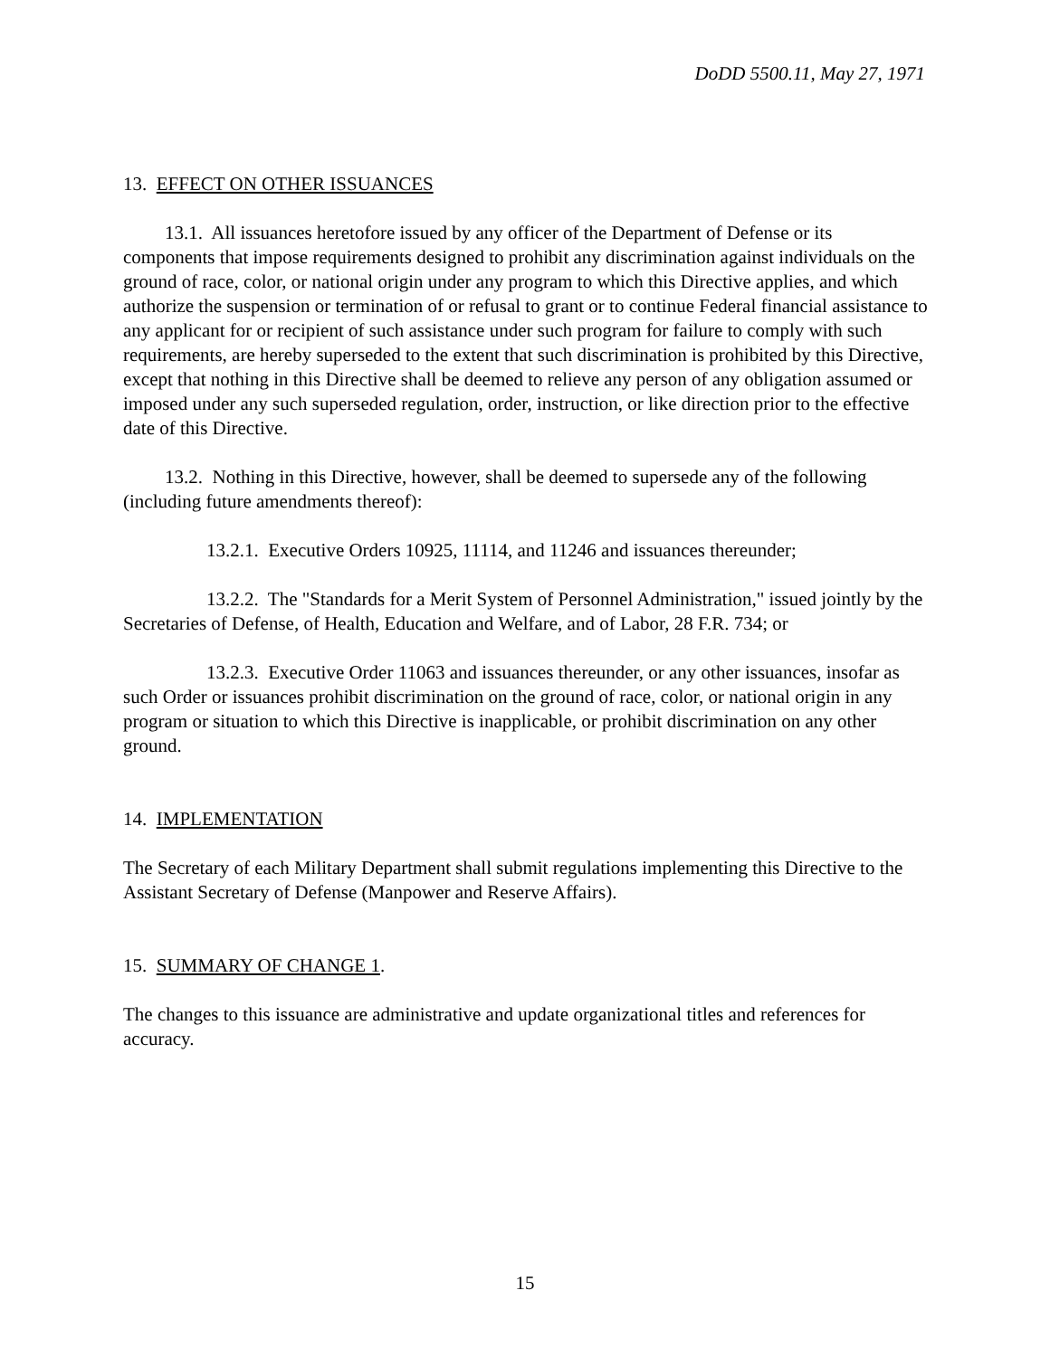DoDD 5500.11, May 27, 1971
13. EFFECT ON OTHER ISSUANCES
13.1. All issuances heretofore issued by any officer of the Department of Defense or its components that impose requirements designed to prohibit any discrimination against individuals on the ground of race, color, or national origin under any program to which this Directive applies, and which authorize the suspension or termination of or refusal to grant or to continue Federal financial assistance to any applicant for or recipient of such assistance under such program for failure to comply with such requirements, are hereby superseded to the extent that such discrimination is prohibited by this Directive, except that nothing in this Directive shall be deemed to relieve any person of any obligation assumed or imposed under any such superseded regulation, order, instruction, or like direction prior to the effective date of this Directive.
13.2. Nothing in this Directive, however, shall be deemed to supersede any of the following (including future amendments thereof):
13.2.1. Executive Orders 10925, 11114, and 11246 and issuances thereunder;
13.2.2. The "Standards for a Merit System of Personnel Administration," issued jointly by the Secretaries of Defense, of Health, Education and Welfare, and of Labor, 28 F.R. 734; or
13.2.3. Executive Order 11063 and issuances thereunder, or any other issuances, insofar as such Order or issuances prohibit discrimination on the ground of race, color, or national origin in any program or situation to which this Directive is inapplicable, or prohibit discrimination on any other ground.
14. IMPLEMENTATION
The Secretary of each Military Department shall submit regulations implementing this Directive to the Assistant Secretary of Defense (Manpower and Reserve Affairs).
15. SUMMARY OF CHANGE 1.
The changes to this issuance are administrative and update organizational titles and references for accuracy.
15